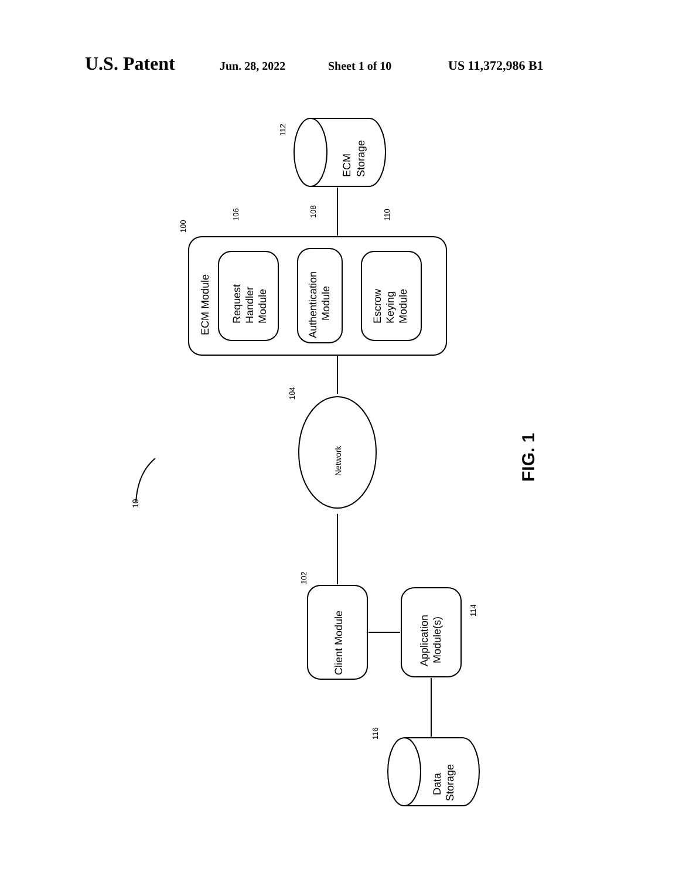U.S. Patent Jun. 28, 2022 Sheet 1 of 10 US 11,372,986 B1
ECM
Storage
ECM Module
Request
Handler
Module
Authentication
Module
Escrow
Keying
Module
Network
Client Module
Application
Module(s)
Data
Storage
112
100
106
108
110
104
102
114
116
10
FIG. 1